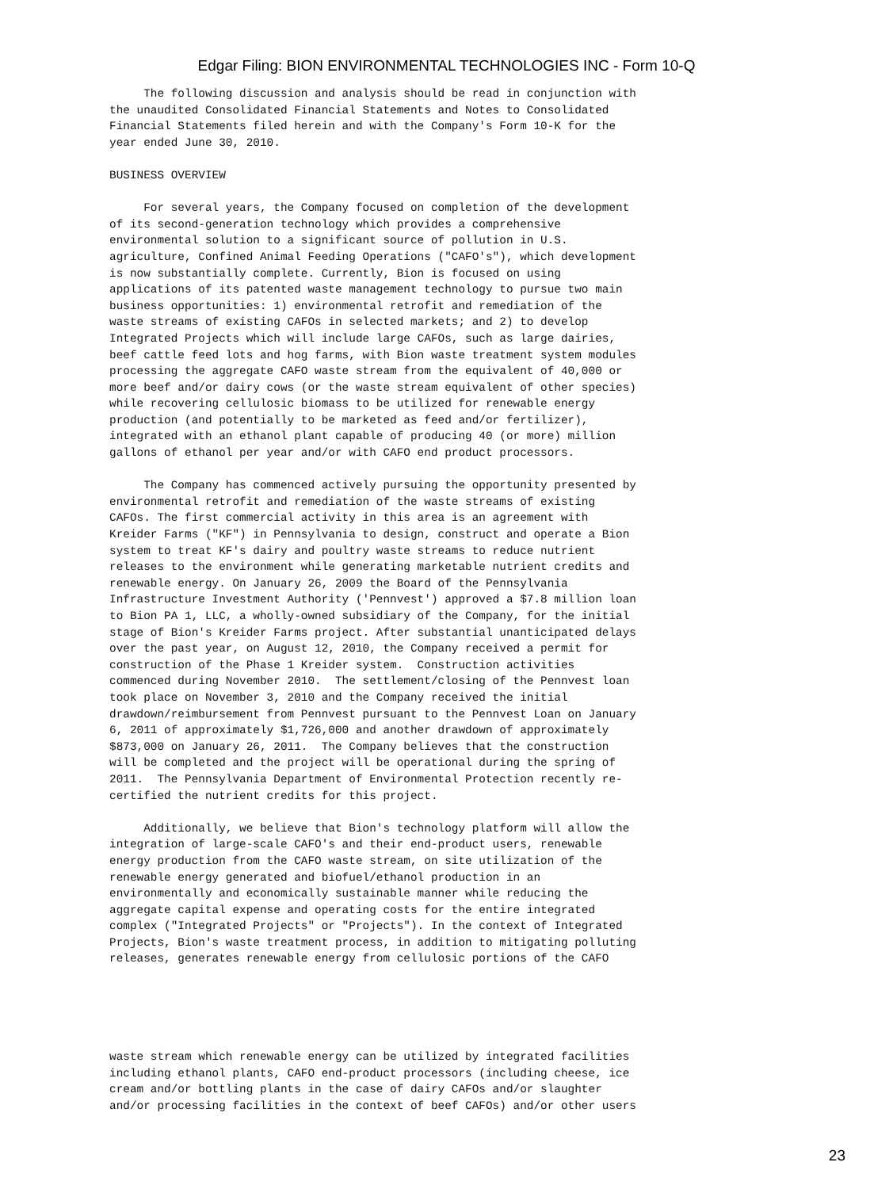Edgar Filing: BION ENVIRONMENTAL TECHNOLOGIES INC - Form 10-Q
     The following discussion and analysis should be read in conjunction with
the unaudited Consolidated Financial Statements and Notes to Consolidated
Financial Statements filed herein and with the Company's Form 10-K for the
year ended June 30, 2010.

BUSINESS OVERVIEW

     For several years, the Company focused on completion of the development
of its second-generation technology which provides a comprehensive
environmental solution to a significant source of pollution in U.S.
agriculture, Confined Animal Feeding Operations ("CAFO's"), which development
is now substantially complete. Currently, Bion is focused on using
applications of its patented waste management technology to pursue two main
business opportunities: 1) environmental retrofit and remediation of the
waste streams of existing CAFOs in selected markets; and 2) to develop
Integrated Projects which will include large CAFOs, such as large dairies,
beef cattle feed lots and hog farms, with Bion waste treatment system modules
processing the aggregate CAFO waste stream from the equivalent of 40,000 or
more beef and/or dairy cows (or the waste stream equivalent of other species)
while recovering cellulosic biomass to be utilized for renewable energy
production (and potentially to be marketed as feed and/or fertilizer),
integrated with an ethanol plant capable of producing 40 (or more) million
gallons of ethanol per year and/or with CAFO end product processors.

     The Company has commenced actively pursuing the opportunity presented by
environmental retrofit and remediation of the waste streams of existing
CAFOs. The first commercial activity in this area is an agreement with
Kreider Farms ("KF") in Pennsylvania to design, construct and operate a Bion
system to treat KF's dairy and poultry waste streams to reduce nutrient
releases to the environment while generating marketable nutrient credits and
renewable energy. On January 26, 2009 the Board of the Pennsylvania
Infrastructure Investment Authority ('Pennvest') approved a $7.8 million loan
to Bion PA 1, LLC, a wholly-owned subsidiary of the Company, for the initial
stage of Bion's Kreider Farms project. After substantial unanticipated delays
over the past year, on August 12, 2010, the Company received a permit for
construction of the Phase 1 Kreider system.  Construction activities
commenced during November 2010.  The settlement/closing of the Pennvest loan
took place on November 3, 2010 and the Company received the initial
drawdown/reimbursement from Pennvest pursuant to the Pennvest Loan on January
6, 2011 of approximately $1,726,000 and another drawdown of approximately
$873,000 on January 26, 2011.  The Company believes that the construction
will be completed and the project will be operational during the spring of
2011.  The Pennsylvania Department of Environmental Protection recently re-
certified the nutrient credits for this project.

     Additionally, we believe that Bion's technology platform will allow the
integration of large-scale CAFO's and their end-product users, renewable
energy production from the CAFO waste stream, on site utilization of the
renewable energy generated and biofuel/ethanol production in an
environmentally and economically sustainable manner while reducing the
aggregate capital expense and operating costs for the entire integrated
complex ("Integrated Projects" or "Projects"). In the context of Integrated
Projects, Bion's waste treatment process, in addition to mitigating polluting
releases, generates renewable energy from cellulosic portions of the CAFO
waste stream which renewable energy can be utilized by integrated facilities
including ethanol plants, CAFO end-product processors (including cheese, ice
cream and/or bottling plants in the case of dairy CAFOs and/or slaughter
and/or processing facilities in the context of beef CAFOs) and/or other users
23